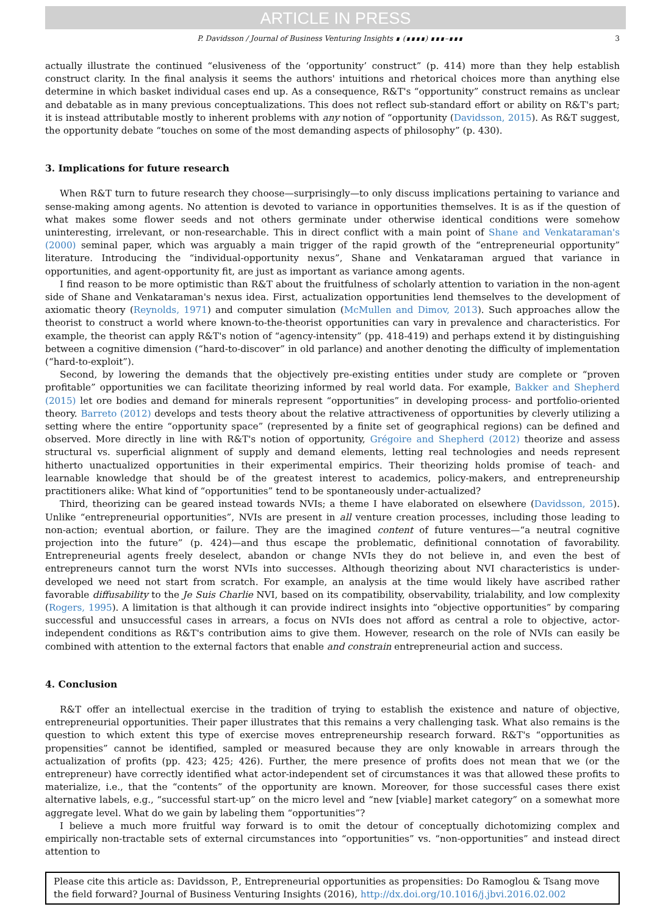ARTICLE IN PRESS
P. Davidsson / Journal of Business Venturing Insights ∎ (∎∎∎∎) ∎∎∎–∎∎∎ 3
actually illustrate the continued “elusiveness of the ‘opportunity’ construct” (p. 414) more than they help establish construct clarity. In the final analysis it seems the authors' intuitions and rhetorical choices more than anything else determine in which basket individual cases end up. As a consequence, R&T's “opportunity” construct remains as unclear and debatable as in many previous conceptualizations. This does not reflect sub-standard effort or ability on R&T's part; it is instead attributable mostly to inherent problems with any notion of “opportunity (Davidsson, 2015). As R&T suggest, the opportunity debate “touches on some of the most demanding aspects of philosophy” (p. 430).
3. Implications for future research
When R&T turn to future research they choose—surprisingly—to only discuss implications pertaining to variance and sense-making among agents. No attention is devoted to variance in opportunities themselves. It is as if the question of what makes some flower seeds and not others germinate under otherwise identical conditions were somehow uninteresting, irrelevant, or non-researchable. This in direct conflict with a main point of Shane and Venkataraman's (2000) seminal paper, which was arguably a main trigger of the rapid growth of the “entrepreneurial opportunity” literature. Introducing the “individual-opportunity nexus”, Shane and Venkataraman argued that variance in opportunities, and agent-opportunity fit, are just as important as variance among agents.
I find reason to be more optimistic than R&T about the fruitfulness of scholarly attention to variation in the non-agent side of Shane and Venkataraman's nexus idea. First, actualization opportunities lend themselves to the development of axiomatic theory (Reynolds, 1971) and computer simulation (McMullen and Dimov, 2013). Such approaches allow the theorist to construct a world where known-to-the-theorist opportunities can vary in prevalence and characteristics. For example, the theorist can apply R&T's notion of “agency-intensity” (pp. 418-419) and perhaps extend it by distinguishing between a cognitive dimension (“hard-to-discover” in old parlance) and another denoting the difficulty of implementation (“hard-to-exploit”).
Second, by lowering the demands that the objectively pre-existing entities under study are complete or “proven profitable” opportunities we can facilitate theorizing informed by real world data. For example, Bakker and Shepherd (2015) let ore bodies and demand for minerals represent “opportunities” in developing process- and portfolio-oriented theory. Barreto (2012) develops and tests theory about the relative attractiveness of opportunities by cleverly utilizing a setting where the entire “opportunity space” (represented by a finite set of geographical regions) can be defined and observed. More directly in line with R&T's notion of opportunity, Grégoire and Shepherd (2012) theorize and assess structural vs. superficial alignment of supply and demand elements, letting real technologies and needs represent hitherto unactualized opportunities in their experimental empirics. Their theorizing holds promise of teach- and learnable knowledge that should be of the greatest interest to academics, policy-makers, and entrepreneurship practitioners alike: What kind of “opportunities” tend to be spontaneously under-actualized?
Third, theorizing can be geared instead towards NVIs; a theme I have elaborated on elsewhere (Davidsson, 2015). Unlike “entrepreneurial opportunities”, NVIs are present in all venture creation processes, including those leading to non-action; eventual abortion, or failure. They are the imagined content of future ventures—“a neutral cognitive projection into the future” (p. 424)—and thus escape the problematic, definitional connotation of favorability. Entrepreneurial agents freely deselect, abandon or change NVIs they do not believe in, and even the best of entrepreneurs cannot turn the worst NVIs into successes. Although theorizing about NVI characteristics is under-developed we need not start from scratch. For example, an analysis at the time would likely have ascribed rather favorable diffusability to the Je Suis Charlie NVI, based on its compatibility, observability, trialability, and low complexity (Rogers, 1995). A limitation is that although it can provide indirect insights into “objective opportunities” by comparing successful and unsuccessful cases in arrears, a focus on NVIs does not afford as central a role to objective, actor-independent conditions as R&T's contribution aims to give them. However, research on the role of NVIs can easily be combined with attention to the external factors that enable and constrain entrepreneurial action and success.
4. Conclusion
R&T offer an intellectual exercise in the tradition of trying to establish the existence and nature of objective, entrepreneurial opportunities. Their paper illustrates that this remains a very challenging task. What also remains is the question to which extent this type of exercise moves entrepreneurship research forward. R&T's “opportunities as propensities” cannot be identified, sampled or measured because they are only knowable in arrears through the actualization of profits (pp. 423; 425; 426). Further, the mere presence of profits does not mean that we (or the entrepreneur) have correctly identified what actor-independent set of circumstances it was that allowed these profits to materialize, i.e., that the “contents” of the opportunity are known. Moreover, for those successful cases there exist alternative labels, e.g., “successful start-up” on the micro level and “new [viable] market category” on a somewhat more aggregate level. What do we gain by labeling them “opportunities”?
I believe a much more fruitful way forward is to omit the detour of conceptually dichotomizing complex and empirically non-tractable sets of external circumstances into “opportunities” vs. “non-opportunities” and instead direct attention to
Please cite this article as: Davidsson, P., Entrepreneurial opportunities as propensities: Do Ramoglou & Tsang move the field forward? Journal of Business Venturing Insights (2016), http://dx.doi.org/10.1016/j.jbvi.2016.02.002